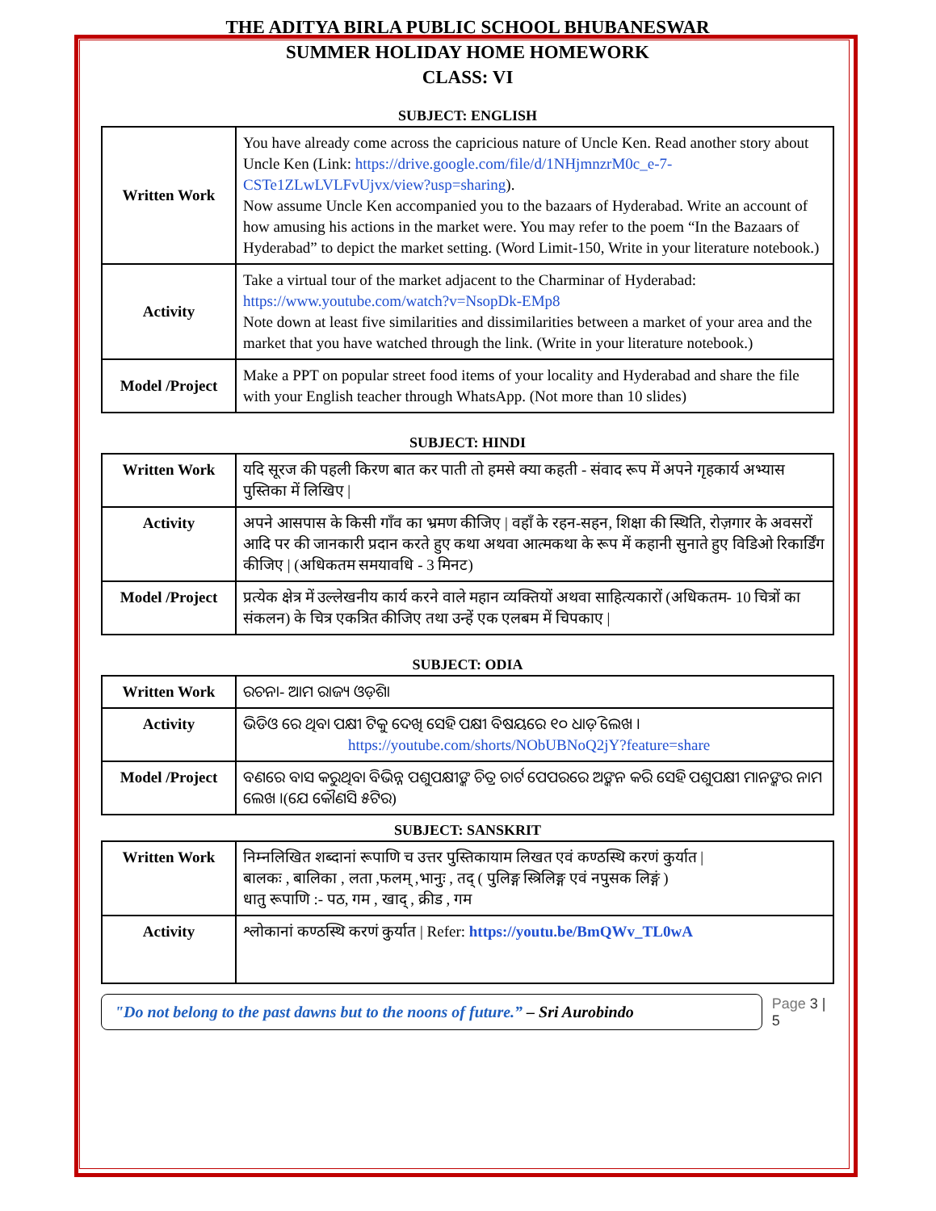THE ADITYA BIRLA PUBLIC SCHOOL BHUBANESWAR
SUMMER HOLIDAY HOME HOMEWORK
CLASS: VI
SUBJECT: ENGLISH
| Written Work | You have already come across the capricious nature of Uncle Ken. Read another story about Uncle Ken (Link: https://drive.google.com/file/d/1NHjmnzrM0c_e-7-CSTe1ZLwLVLFvUjvx/view?usp=sharing ). Now assume Uncle Ken accompanied you to the bazaars of Hyderabad. Write an account of how amusing his actions in the market were. You may refer to the poem “In the Bazaars of Hyderabad” to depict the market setting. (Word Limit-150, Write in your literature notebook.) |
| Activity | Take a virtual tour of the market adjacent to the Charminar of Hyderabad: https://www.youtube.com/watch?v=NsopDk-EMp8 Note down at least five similarities and dissimilarities between a market of your area and the market that you have watched through the link. (Write in your literature notebook.) |
| Model /Project | Make a PPT on popular street food items of your locality and Hyderabad and share the file with your English teacher through WhatsApp. (Not more than 10 slides) |
SUBJECT: HINDI
| Written Work | यदि सूरज की पहली किरण बात कर पाती तो हमसे क्या कहती - संवाद रूप में अपने गृहकार्य अभ्यास पुस्तिका में लिखिए / |
| Activity | अपने आसपास के किसी गाँव का भ्रमण कीजिए / वहाँ के रहन-सहन, शिक्षा की स्थिति, रोज़गार के अवसरों आदि पर की जानकारी प्रदान करते हुए कथा अथवा आत्मकथा के रूप में कहानी सुनाते हुए विडिओ रिकार्डिंग कीजिए / (अधिकतम समयावधि - 3 मिनट) |
| Model /Project | प्रत्येक क्षेत्र में उल्लेखनीय कार्य करने वाले महान व्यक्तियों अथवा साहित्यकारों (अधिकतम- 10 चित्रों का संकलन) के चित्र एकत्रित कीजिए तथा उन्हें एक एलबम में चिपकाए / |
SUBJECT: ODIA
| Written Work | ରଚନା- ଆମ ରାଜ୍ୟ ଓଡ଼ିଶା |
| Activity | ଭିଡିଓ ରେ ଥିବା ପକ୍ଷୀ ଟିକୁ ଦେଖି ସେହି ପକ୍ଷୀ ବିଷୟରେ ୧୦ ଧାଡ଼ି ଲେଖ । https://youtube.com/shorts/NObUBNoQ2jY?feature=share |
| Model /Project | ବଣରେ ବାସ କରୁଥିବା ବିଭିନ୍ନ ପଶୁପକ୍ଷୀଙ୍କ ଚିତ୍ର ଚାର୍ଟ ପେପରରେ ଅଙ୍କନ କରି ସେହି ପଶୁପକ୍ଷୀ ମାନଙ୍କର ନାମ ଲେଖ ।(ଯେ କୌଣସି ୫ଟିର) |
SUBJECT: SANSKRIT
| Written Work | निम्नलिखित शब्दानां रूपाणि च उत्तर पुस्तिकायाम लिखत एवं कण्ठस्थि करणं कुर्यात / बालकः , बालिका , लता ,फलम् ,भानुः , तद् ( पुलिङ्ग स्त्रिलिङ्ग एवं नपुसक लिङ्गं ) धातु रूपाणि :- पठ, गम , खाद् , क्रीड , गम |
| Activity | श्लोकानां कण्ठस्थि करणं कुर्यात / Refer: https://youtu.be/BmQWv_TL0wA |
"Do not belong to the past dawns but to the noons of future.” – Sri Aurobindo
Page 3 | 5